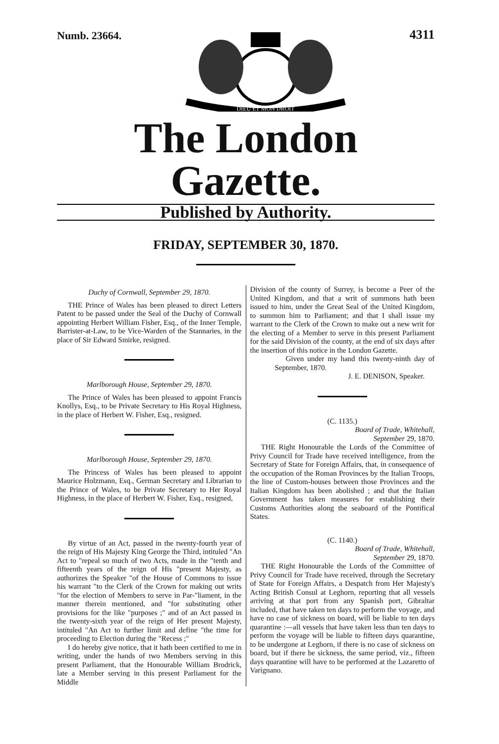Numb. 23664.
DIEU ET MON DROIT
4311
The London Gazette.
Published by Authority.
FRIDAY, SEPTEMBER 30, 1870.
Duchy of Cornwall, September 29, 1870.
THE Prince of Wales has been pleased to direct Letters Patent to be passed under the Seal of the Duchy of Cornwall appointing Herbert William Fisher, Esq., of the Inner Temple, Barrister-at-Law, to be Vice-Warden of the Stannaries, in the place of Sir Edward Smirke, resigned.
Marlborough House, September 29, 1870.
The Prince of Wales has been pleased to appoint Francis Knollys, Esq., to be Private Secretary to His Royal Highness, in the place of Herbert W. Fisher, Esq., resigned.
Marlborough House, September 29, 1870.
The Princess of Wales has been pleased to appoint Maurice Holzmann, Esq., German Secretary and Librarian to the Prince of Wales, to be Private Secretary to Her Royal Highness, in the place of Herbert W. Fisher, Esq., resigned,
By virtue of an Act, passed in the twenty-fourth year of the reign of His Majesty King George the Third, intituled "An Act to "repeal so much of two Acts, made in the "tenth and fifteenth years of the reign of His "present Majesty, as authorizes the Speaker "of the House of Commons to issue his warrant "to the Clerk of the Crown for making out writs "for the election of Members to serve in Par-"liament, in the manner therein mentioned, and "for substituting other provisions for the like "purposes ;" and of an Act passed in the twenty-sixth year of the reign of Her present Majesty, intituled "An Act to further limit and define "the time for proceeding to Election during the "Recess ;"
I do hereby give notice, that it hath been certified to me in writing, under the hands of two Members serving in this present Parliament, that the Honourable William Brodrick, late a Member serving in this present Parliament for the Middle
Division of the county of Surrey, is become a Peer of the United Kingdom, and that a writ of summons hath been issued to him, under the Great Seal of the United Kingdom, to summon him to Parliament; and that I shall issue my warrant to the Clerk of the Crown to make out a new writ for the electing of a Member to serve in this present Parliament for the said Division of the county, at the end of six days after the insertion of this notice in the London Gazette.
Given under my hand this twenty-ninth day of September, 1870.
J. E. DENISON, Speaker.
(C. 1135.)
Board of Trade, Whitehall,
September 29, 1870.
THE Right Honourable the Lords of the Committee of Privy Council for Trade have received intelligence, from the Secretary of State for Foreign Affairs, that, in consequence of the occupation of the Roman Provinces by the Italian Troops, the line of Custom-houses between those Provinces and the Italian Kingdom has been abolished ; and that the Italian Government has taken measures for establishing their Customs Authorities along the seaboard of the Pontifical States.
(C. 1140.)
Board of Trade, Whitehall,
September 29, 1870.
THE Right Honourable the Lords of the Committee of Privy Council for Trade have received, through the Secretary of State for Foreign Affairs, a Despatch from Her Majesty's Acting British Consul at Leghorn, reporting that all vessels arriving at that port from any Spanish port, Gibraltar included, that have taken ten days to perform the voyage, and have no case of sickness on board, will be liable to ten days quarantine :—all vessels that have taken less than ten days to perform the voyage will be liable to fifteen days quarantine, to be undergone at Leghorn, if there is no case of sickness on board, but if there be sickness, the same period, viz., fifteen days quarantine will have to be performed at the Lazaretto of Varignano.